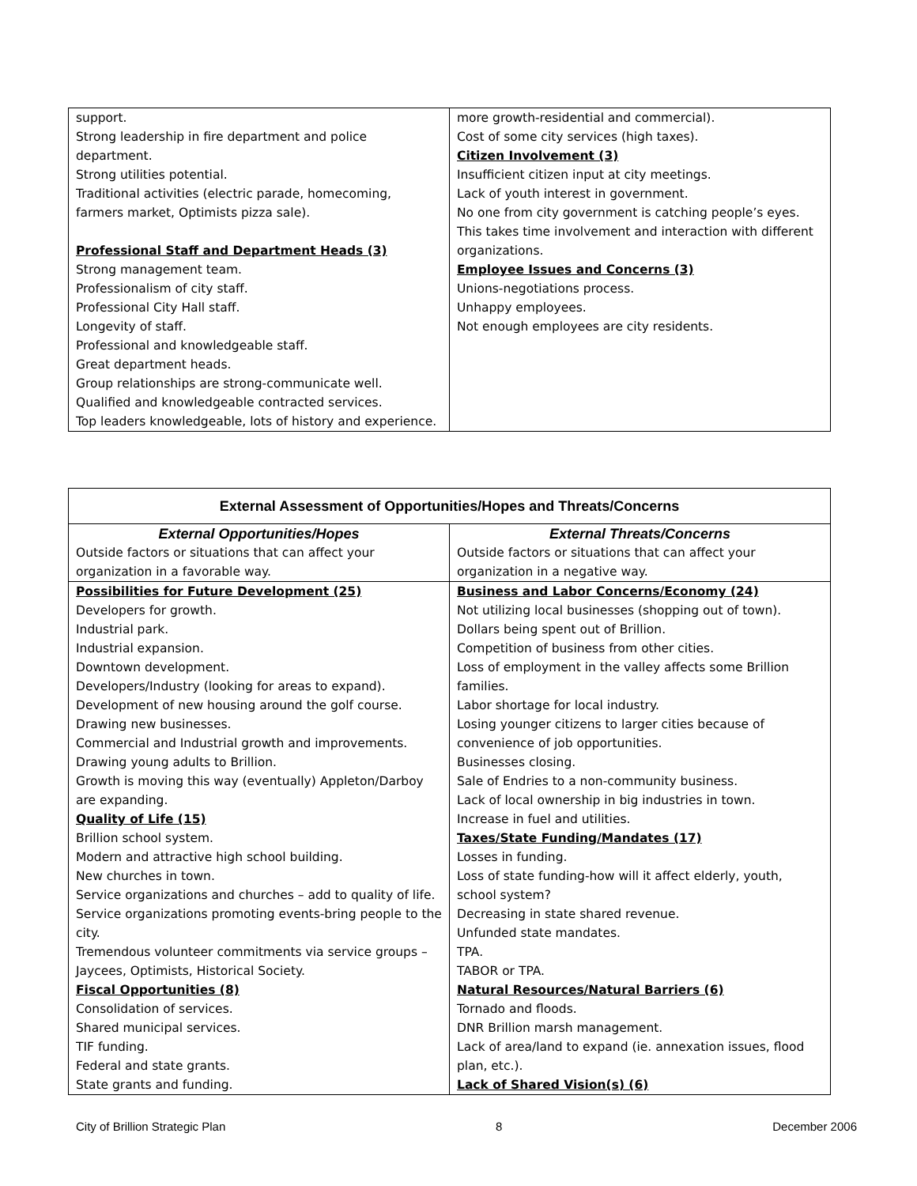| support. Strong leadership in fire department and police department. Strong utilities potential. Traditional activities (electric parade, homecoming, farmers market, Optimists pizza sale). Professional Staff and Department Heads (3) Strong management team. Professionalism of city staff. Professional City Hall staff. Longevity of staff. Professional and knowledgeable staff. Great department heads. Group relationships are strong-communicate well. Qualified and knowledgeable contracted services. Top leaders knowledgeable, lots of history and experience. | more growth-residential and commercial). Cost of some city services (high taxes). Citizen Involvement (3) Insufficient citizen input at city meetings. Lack of youth interest in government. No one from city government is catching people’s eyes. This takes time involvement and interaction with different organizations. Employee Issues and Concerns (3) Unions-negotiations process. Unhappy employees. Not enough employees are city residents. |
| External Assessment of Opportunities/Hopes and Threats/Concerns | |
| --- | --- |
| External Opportunities/Hopes Outside factors or situations that can affect your organization in a favorable way. | External Threats/Concerns Outside factors or situations that can affect your organization in a negative way. |
| Possibilities for Future Development (25) Developers for growth. Industrial park. Industrial expansion. Downtown development. Developers/Industry (looking for areas to expand). Development of new housing around the golf course. Drawing new businesses. Commercial and Industrial growth and improvements. Drawing young adults to Brillion. Growth is moving this way (eventually) Appleton/Darboy are expanding. Quality of Life (15) Brillion school system. Modern and attractive high school building. New churches in town. Service organizations and churches – add to quality of life. Service organizations promoting events-bring people to the city. Tremendous volunteer commitments via service groups – Jaycees, Optimists, Historical Society. Fiscal Opportunities (8) Consolidation of services. Shared municipal services. TIF funding. Federal and state grants. State grants and funding. | Business and Labor Concerns/Economy (24) Not utilizing local businesses (shopping out of town). Dollars being spent out of Brillion. Competition of business from other cities. Loss of employment in the valley affects some Brillion families. Labor shortage for local industry. Losing younger citizens to larger cities because of convenience of job opportunities. Businesses closing. Sale of Endries to a non-community business. Lack of local ownership in big industries in town. Increase in fuel and utilities. Taxes/State Funding/Mandates (17) Losses in funding. Loss of state funding-how will it affect elderly, youth, school system? Decreasing in state shared revenue. Unfunded state mandates. TPA. TABOR or TPA. Natural Resources/Natural Barriers (6) Tornado and floods. DNR Brillion marsh management. Lack of area/land to expand (ie. annexation issues, flood plan, etc.). Lack of Shared Vision(s) (6) |
City of Brillion Strategic Plan 8 December 2006